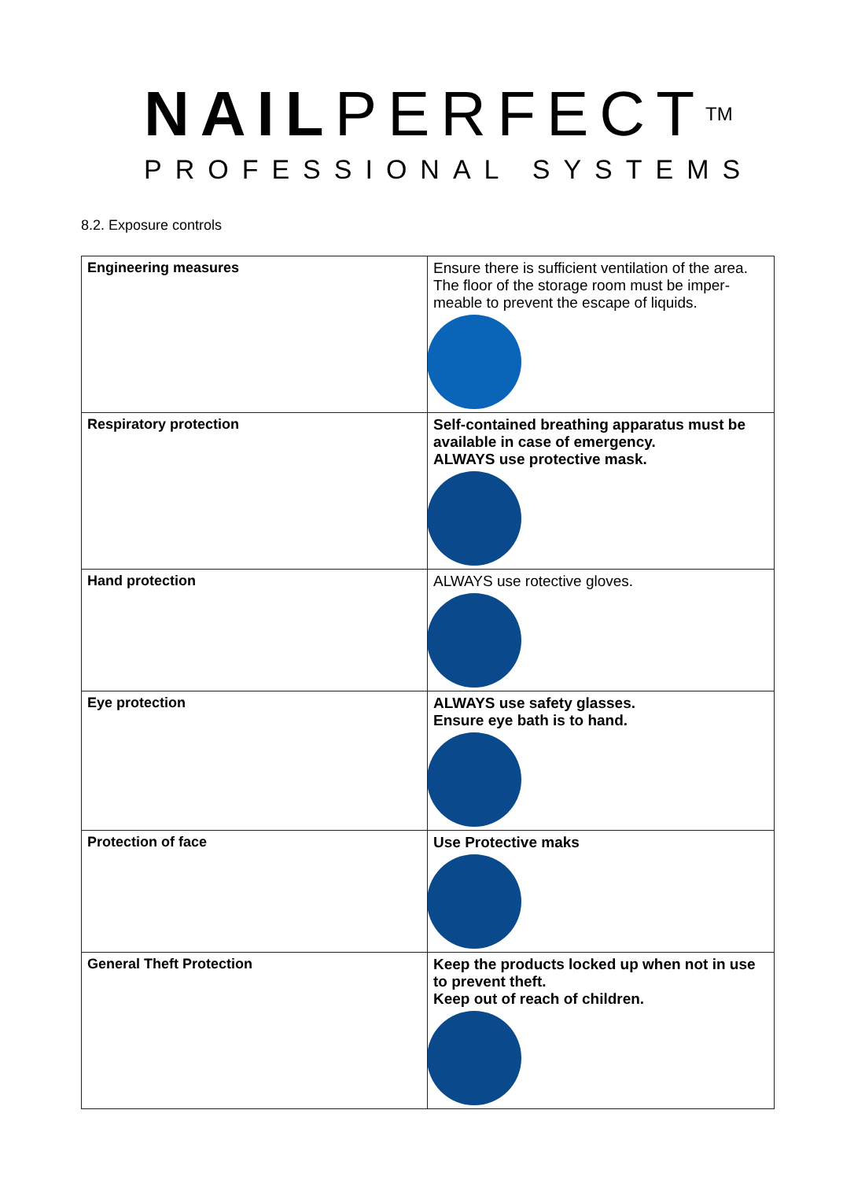NAILPERFECTTM
PROFESSIONAL SYSTEMS
8.2. Exposure controls
| Engineering measures | Ensure there is sufficient ventilation of the area. The floor of the storage room must be imper-meable to prevent the escape of liquids. |
| Respiratory protection | Self-contained breathing apparatus must be available in case of emergency. ALWAYS use protective mask. |
| Hand protection | ALWAYS use rotective gloves. |
| Eye protection | ALWAYS use safety glasses. Ensure eye bath is to hand. |
| Protection of face | Use Protective maks |
| General Theft Protection | Keep the products locked up when not in use to prevent theft. Keep out of reach of children. |